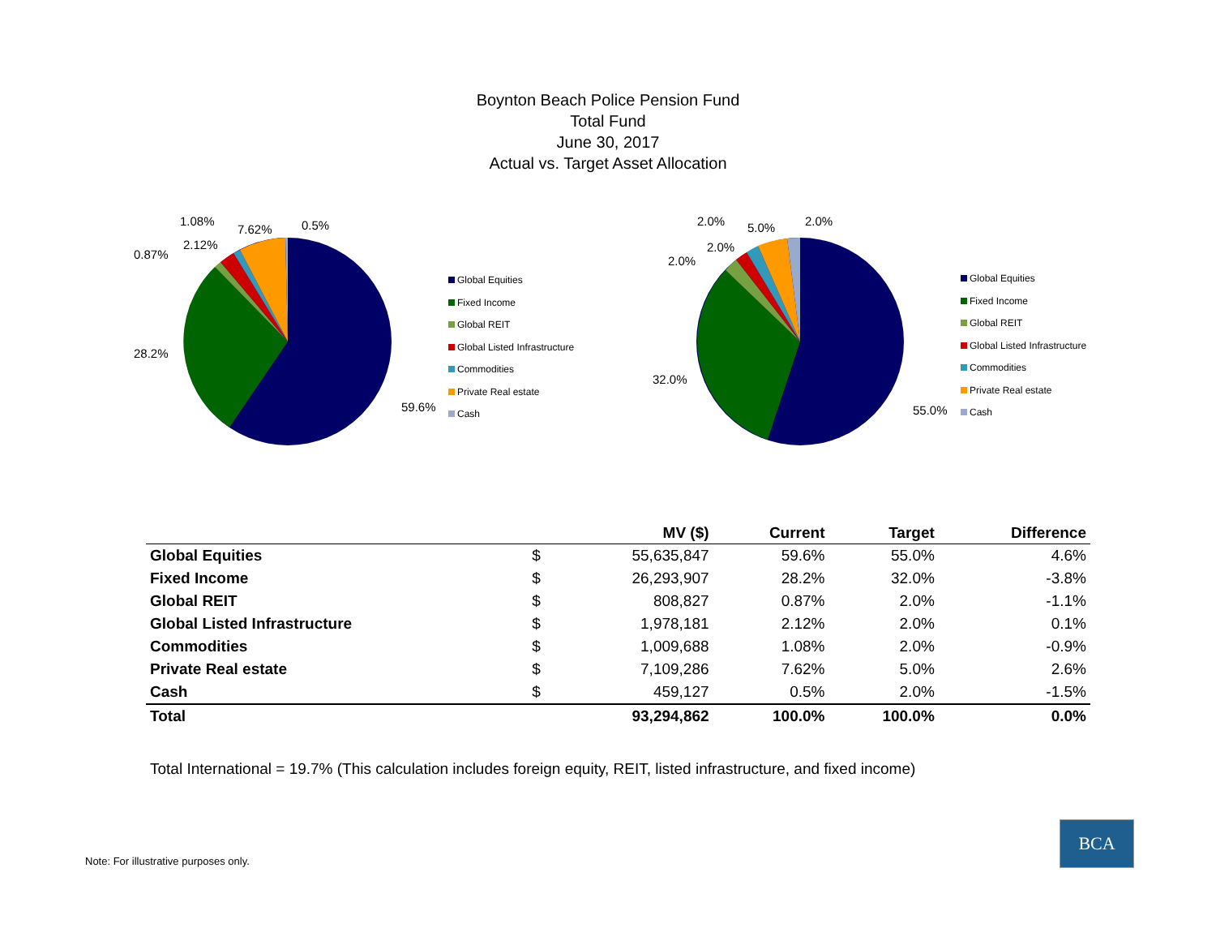Boynton Beach Police Pension Fund
Total Fund
June 30, 2017
Actual vs. Target Asset Allocation
1.08%
7.62% 0.5%
2.12%
0.87%
28.2%
59.6%
Global Equities
Fixed Income
Global REIT
Global Listed Infrastructure
Commodities
Private Real estate
Cash
2.0% 5.0% 2.0%
2.0%
2.0%
32.0%
55.0%
Global Equities
Fixed Income
Global REIT
Global Listed Infrastructure
Commodities
Private Real estate
Cash
| | | MV ($) | Current | Target | Difference |
| --- | --- | --- | --- | --- | --- |
| Global Equities | $ | 55,635,847 | 59.6% | 55.0% | 4.6% |
| Fixed Income | $ | 26,293,907 | 28.2% | 32.0% | -3.8% |
| Global REIT | $ | 808,827 | 0.87% | 2.0% | -1.1% |
| Global Listed Infrastructure | $ | 1,978,181 | 2.12% | 2.0% | 0.1% |
| Commodities | $ | 1,009,688 | 1.08% | 2.0% | -0.9% |
| Private Real estate | $ | 7,109,286 | 7.62% | 5.0% | 2.6% |
| Cash | $ | 459,127 | 0.5% | 2.0% | -1.5% |
| Total | | 93,294,862 | 100.0% | 100.0% | 0.0% |
Total International = 19.7% (This calculation includes foreign equity, REIT, listed infrastructure, and fixed income)
Note: For illustrative purposes only.
BCA